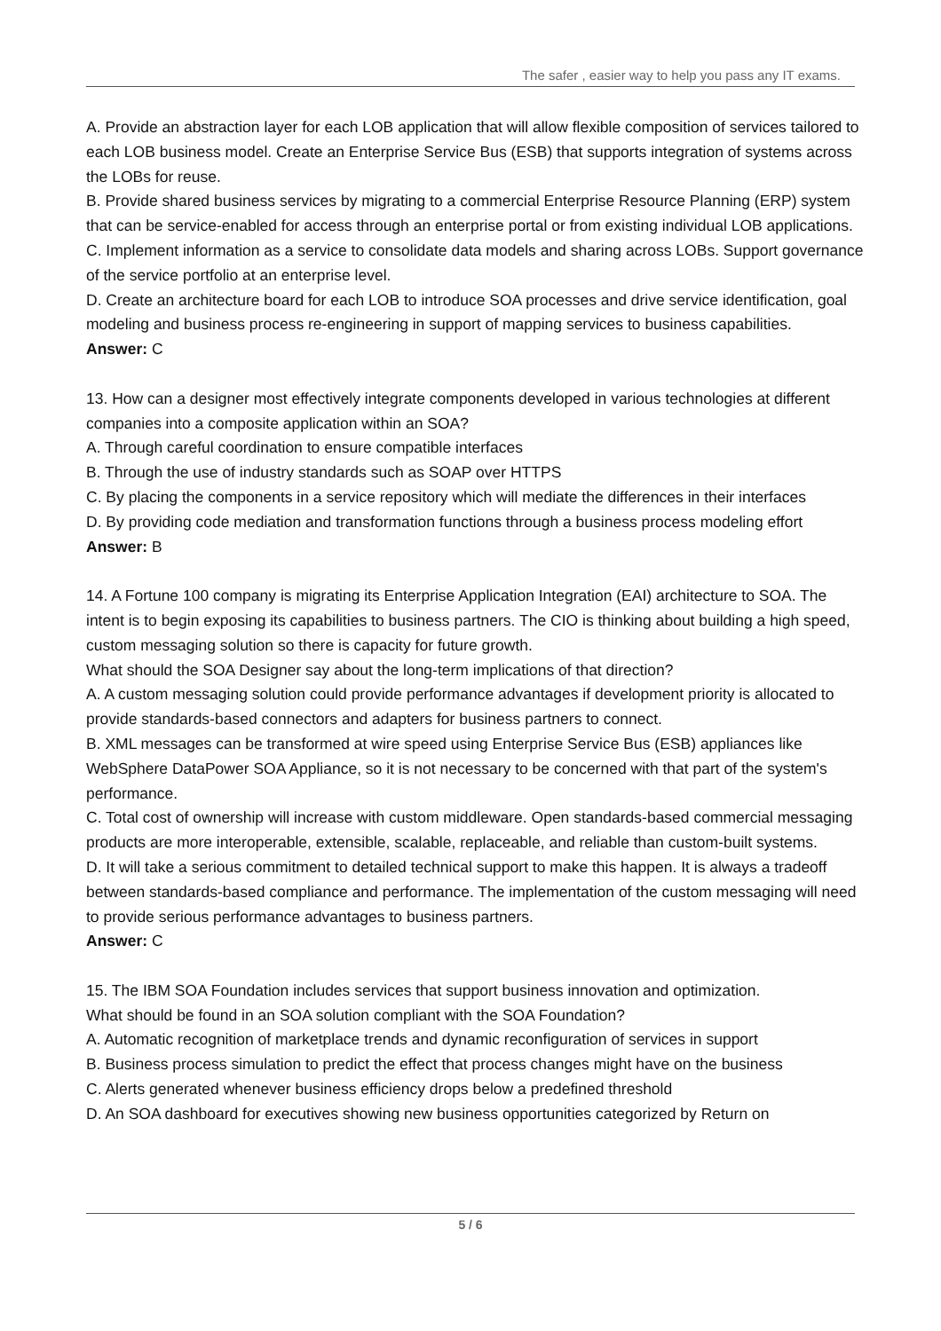The safer , easier way to help you pass any IT exams.
A. Provide an abstraction layer for each LOB application that will allow flexible composition of services tailored to each LOB business model. Create an Enterprise Service Bus (ESB) that supports integration of systems across the LOBs for reuse.
B. Provide shared business services by migrating to a commercial Enterprise Resource Planning (ERP) system that can be service-enabled for access through an enterprise portal or from existing individual LOB applications.
C. Implement information as a service to consolidate data models and sharing across LOBs. Support governance of the service portfolio at an enterprise level.
D. Create an architecture board for each LOB to introduce SOA processes and drive service identification, goal modeling and business process re-engineering in support of mapping services to business capabilities.
Answer: C
13. How can a designer most effectively integrate components developed in various technologies at different companies into a composite application within an SOA?
A. Through careful coordination to ensure compatible interfaces
B. Through the use of industry standards such as SOAP over HTTPS
C. By placing the components in a service repository which will mediate the differences in their interfaces
D. By providing code mediation and transformation functions through a business process modeling effort
Answer: B
14. A Fortune 100 company is migrating its Enterprise Application Integration (EAI) architecture to SOA. The intent is to begin exposing its capabilities to business partners. The CIO is thinking about building a high speed, custom messaging solution so there is capacity for future growth.
What should the SOA Designer say about the long-term implications of that direction?
A. A custom messaging solution could provide performance advantages if development priority is allocated to provide standards-based connectors and adapters for business partners to connect.
B. XML messages can be transformed at wire speed using Enterprise Service Bus (ESB) appliances like WebSphere DataPower SOA Appliance, so it is not necessary to be concerned with that part of the system's performance.
C. Total cost of ownership will increase with custom middleware. Open standards-based commercial messaging products are more interoperable, extensible, scalable, replaceable, and reliable than custom-built systems.
D. It will take a serious commitment to detailed technical support to make this happen. It is always a tradeoff between standards-based compliance and performance. The implementation of the custom messaging will need to provide serious performance advantages to business partners.
Answer: C
15. The IBM SOA Foundation includes services that support business innovation and optimization.
What should be found in an SOA solution compliant with the SOA Foundation?
A. Automatic recognition of marketplace trends and dynamic reconfiguration of services in support
B. Business process simulation to predict the effect that process changes might have on the business
C. Alerts generated whenever business efficiency drops below a predefined threshold
D. An SOA dashboard for executives showing new business opportunities categorized by Return on
5 / 6